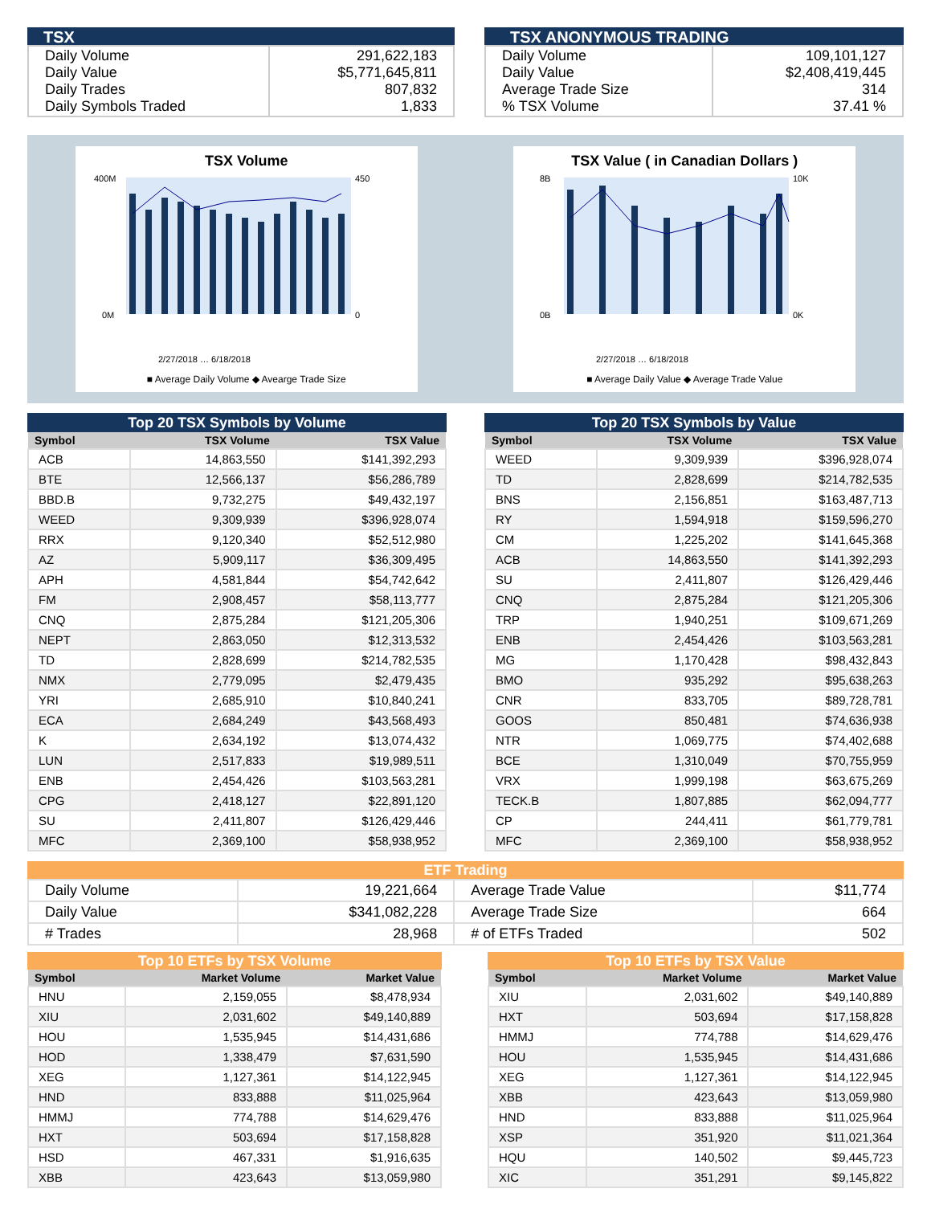TSX
| Daily Volume Daily Value Daily Trades Daily Symbols Traded | 291,622,183 $5,771,645,811 807,832 1,833 |
TSX ANONYMOUS TRADING
| Daily Volume Daily Value Average Trade Size % TSX Volume | 109,101,127 $2,408,419,445 314 37.41 % |
TSX Volume
400M
0M
450
0
2/27/2018 … 6/18/2018
■ Average Daily Volume ◆ Avearge Trade Size
TSX Value ( in Canadian Dollars )
8B
0B
10K
0K
2/27/2018 … 6/18/2018
■ Average Daily Value ◆ Average Trade Value
Top 20 TSX Symbols by Volume
| Symbol | TSX Volume | TSX Value |
| --- | --- | --- |
| ACB | 14,863,550 | $141,392,293 |
| BTE | 12,566,137 | $56,286,789 |
| BBD.B | 9,732,275 | $49,432,197 |
| WEED | 9,309,939 | $396,928,074 |
| RRX | 9,120,340 | $52,512,980 |
| AZ | 5,909,117 | $36,309,495 |
| APH | 4,581,844 | $54,742,642 |
| FM | 2,908,457 | $58,113,777 |
| CNQ | 2,875,284 | $121,205,306 |
| NEPT | 2,863,050 | $12,313,532 |
| TD | 2,828,699 | $214,782,535 |
| NMX | 2,779,095 | $2,479,435 |
| YRI | 2,685,910 | $10,840,241 |
| ECA | 2,684,249 | $43,568,493 |
| K | 2,634,192 | $13,074,432 |
| LUN | 2,517,833 | $19,989,511 |
| ENB | 2,454,426 | $103,563,281 |
| CPG | 2,418,127 | $22,891,120 |
| SU | 2,411,807 | $126,429,446 |
| MFC | 2,369,100 | $58,938,952 |
Top 20 TSX Symbols by Value
| Symbol | TSX Volume | TSX Value |
| --- | --- | --- |
| WEED | 9,309,939 | $396,928,074 |
| TD | 2,828,699 | $214,782,535 |
| BNS | 2,156,851 | $163,487,713 |
| RY | 1,594,918 | $159,596,270 |
| CM | 1,225,202 | $141,645,368 |
| ACB | 14,863,550 | $141,392,293 |
| SU | 2,411,807 | $126,429,446 |
| CNQ | 2,875,284 | $121,205,306 |
| TRP | 1,940,251 | $109,671,269 |
| ENB | 2,454,426 | $103,563,281 |
| MG | 1,170,428 | $98,432,843 |
| BMO | 935,292 | $95,638,263 |
| CNR | 833,705 | $89,728,781 |
| GOOS | 850,481 | $74,636,938 |
| NTR | 1,069,775 | $74,402,688 |
| BCE | 1,310,049 | $70,755,959 |
| VRX | 1,999,198 | $63,675,269 |
| TECK.B | 1,807,885 | $62,094,777 |
| CP | 244,411 | $61,779,781 |
| MFC | 2,369,100 | $58,938,952 |
ETF Trading
| Daily Volume | 19,221,664 | Average Trade Value | $11,774 |
| Daily Value | $341,082,228 | Average Trade Size | 664 |
| # Trades | 28,968 | # of ETFs Traded | 502 |
Top 10 ETFs by TSX Volume
| Symbol | Market Volume | Market Value |
| --- | --- | --- |
| HNU | 2,159,055 | $8,478,934 |
| XIU | 2,031,602 | $49,140,889 |
| HOU | 1,535,945 | $14,431,686 |
| HOD | 1,338,479 | $7,631,590 |
| XEG | 1,127,361 | $14,122,945 |
| HND | 833,888 | $11,025,964 |
| HMMJ | 774,788 | $14,629,476 |
| HXT | 503,694 | $17,158,828 |
| HSD | 467,331 | $1,916,635 |
| XBB | 423,643 | $13,059,980 |
Top 10 ETFs by TSX Value
| Symbol | Market Volume | Market Value |
| --- | --- | --- |
| XIU | 2,031,602 | $49,140,889 |
| HXT | 503,694 | $17,158,828 |
| HMMJ | 774,788 | $14,629,476 |
| HOU | 1,535,945 | $14,431,686 |
| XEG | 1,127,361 | $14,122,945 |
| XBB | 423,643 | $13,059,980 |
| HND | 833,888 | $11,025,964 |
| XSP | 351,920 | $11,021,364 |
| HQU | 140,502 | $9,445,723 |
| XIC | 351,291 | $9,145,822 |